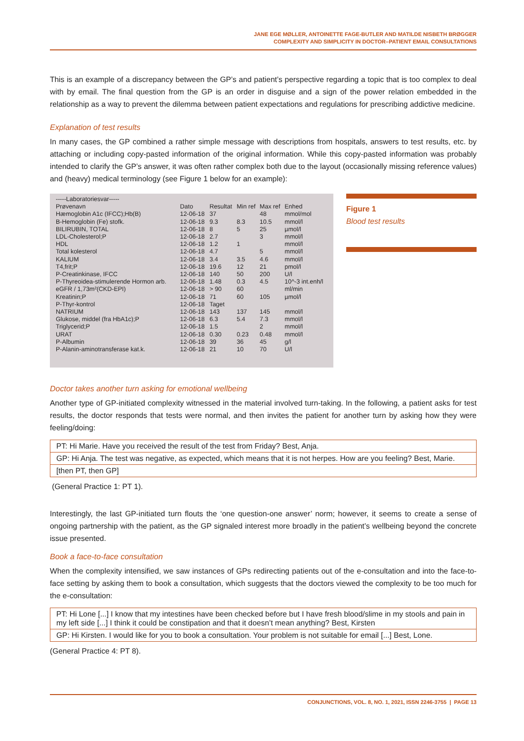JANE EGE MØLLER, ANTOINETTE FAGE-BUTLER AND MATILDE NISBETH BRØGGER
COMPLEXITY AND SIMPLICITY IN DOCTOR–PATIENT EMAIL CONSULTATIONS
This is an example of a discrepancy between the GP’s and patient’s perspective regarding a topic that is too complex to deal with by email. The final question from the GP is an order in disguise and a sign of the power relation embedded in the relationship as a way to prevent the dilemma between patient expectations and regulations for prescribing addictive medicine.
Explanation of test results
In many cases, the GP combined a rather simple message with descriptions from hospitals, answers to test results, etc. by attaching or including copy-pasted information of the original information. While this copy-pasted information was probably intended to clarify the GP’s answer, it was often rather complex both due to the layout (occasionally missing reference values) and (heavy) medical terminology (see Figure 1 below for an example):
| -----Laboratoriesvar----- | | | | | |
| Prøvenavn | Dato | Resultat | Min ref | Max ref | Enhed |
| Hæmoglobin A1c (IFCC);Hb(B) | 12-06-18 | 37 | | 48 | mmol/mol |
| B-Hemoglobin (Fe) stofk. | 12-06-18 | 9.3 | 8.3 | 10.5 | mmol/l |
| BILIRUBIN, TOTAL | 12-06-18 | 8 | 5 | 25 | µmol/l |
| LDL-Cholesterol;P | 12-06-18 | 2.7 | | 3 | mmol/l |
| HDL | 12-06-18 | 1.2 | 1 | | mmol/l |
| Total kolesterol | 12-06-18 | 4.7 | | 5 | mmol/l |
| KALIUM | 12-06-18 | 3.4 | 3.5 | 4.6 | mmol/l |
| T4,frit;P | 12-06-18 | 19.6 | 12 | 21 | pmol/l |
| P-Creatinkinase, IFCC | 12-06-18 | 140 | 50 | 200 | U/l |
| P-Thyreoidea-stimulerende Hormon arb. | 12-06-18 | 1.48 | 0.3 | 4.5 | 10^-3 int.enh/l |
| eGFR / 1,73m²(CKD-EPI) | 12-06-18 | > 90 | 60 | | ml/min |
| Kreatinin;P | 12-06-18 | 71 | 60 | 105 | µmol/l |
| P-Thyr-kontrol | 12-06-18 | Taget | | | |
| NATRIUM | 12-06-18 | 143 | 137 | 145 | mmol/l |
| Glukose, middel (fra HbA1c);P | 12-06-18 | 6.3 | 5.4 | 7.3 | mmol/l |
| Triglycerid;P | 12-06-18 | 1.5 | | 2 | mmol/l |
| URAT | 12-06-18 | 0.30 | 0.23 | 0.48 | mmol/l |
| P-Albumin | 12-06-18 | 39 | 36 | 45 | g/l |
| P-Alanin-aminotransferase kat.k. | 12-06-18 | 21 | 10 | 70 | U/l |
Figure 1
Blood test results
Doctor takes another turn asking for emotional wellbeing
Another type of GP-initiated complexity witnessed in the material involved turn-taking. In the following, a patient asks for test results, the doctor responds that tests were normal, and then invites the patient for another turn by asking how they were feeling/doing:
| PT: Hi Marie. Have you received the result of the test from Friday? Best, Anja. |
| GP: Hi Anja. The test was negative, as expected, which means that it is not herpes. How are you feeling? Best, Marie. |
| [then PT, then GP] |
(General Practice 1: PT 1).
Interestingly, the last GP-initiated turn flouts the ‘one question-one answer’ norm; however, it seems to create a sense of ongoing partnership with the patient, as the GP signaled interest more broadly in the patient’s wellbeing beyond the concrete issue presented.
Book a face-to-face consultation
When the complexity intensified, we saw instances of GPs redirecting patients out of the e-consultation and into the face-to-face setting by asking them to book a consultation, which suggests that the doctors viewed the complexity to be too much for the e-consultation:
| PT: Hi Lone [...] I know that my intestines have been checked before but I have fresh blood/slime in my stools and pain in my left side [...] I think it could be constipation and that it doesn’t mean anything? Best, Kirsten |
| GP: Hi Kirsten. I would like for you to book a consultation. Your problem is not suitable for email [...] Best, Lone. |
(General Practice 4: PT 8).
CONJUNCTIONS, VOL. 8, NO. 1, 2021, ISSN 2246-3755 | PAGE 13